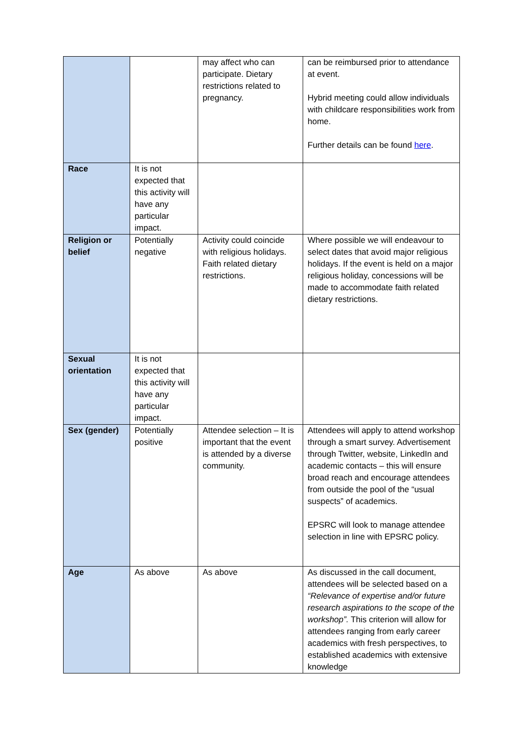| | | may affect who can participate. Dietary restrictions related to pregnancy. | can be reimbursed prior to attendance at event. Hybrid meeting could allow individuals with childcare responsibilities work from home. Further details can be found here . |
| Race | It is not expected that this activity will have any particular impact. | | |
| Religion or belief | Potentially negative | Activity could coincide with religious holidays. Faith related dietary restrictions. | Where possible we will endeavour to select dates that avoid major religious holidays. If the event is held on a major religious holiday, concessions will be made to accommodate faith related dietary restrictions. |
| Sexual orientation | It is not expected that this activity will have any particular impact. | | |
| Sex (gender) | Potentially positive | Attendee selection – It is important that the event is attended by a diverse community. | Attendees will apply to attend workshop through a smart survey. Advertisement through Twitter, website, LinkedIn and academic contacts – this will ensure broad reach and encourage attendees from outside the pool of the “usual suspects” of academics. EPSRC will look to manage attendee selection in line with EPSRC policy. |
| Age | As above | As above | As discussed in the call document, attendees will be selected based on a “Relevance of expertise and/or future research aspirations to the scope of the workshop”. This criterion will allow for attendees ranging from early career academics with fresh perspectives, to established academics with extensive knowledge |